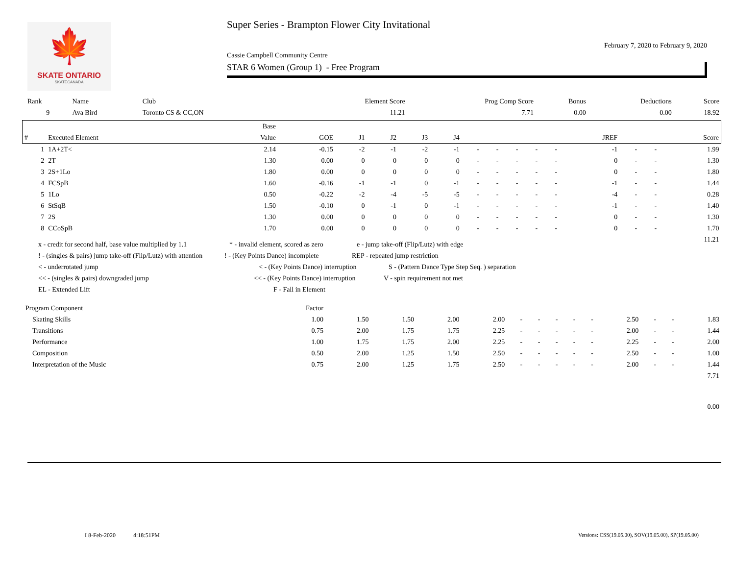🍁
SKATE ONTARIO
SKATECANADA
Super Series - Brampton Flower City Invitational
February 7, 2020 to February 9, 2020
Cassie Campbell Community Centre
STAR 6 Women (Group 1) - Free Program
| Rank | Name | Club | Element Score | Prog Comp Score | Bonus | Deductions | Score |
| --- | --- | --- | --- | --- | --- | --- | --- |
| 9 | Ava Bird | Toronto CS & CC,ON | 11.21 | 7.71 | 0.00 | 0.00 | 18.92 |
| | | Base | | | | | | | | | | | | | | |
| --- | --- | --- | --- | --- | --- | --- | --- | --- | --- | --- | --- | --- | --- | --- | --- | --- |
| # | Executed Element | Value | GOE | J1 | J2 | J3 | J4 | | | | | | JREF | | | Score |
| 1 | 1A+2T< | 2.14 | -0.15 | -2 | -1 | -2 | -1 | - | - | - | - | - | -1 | - | - | 1.99 |
| 2 | 2T | 1.30 | 0.00 | 0 | 0 | 0 | 0 | - | - | - | - | - | 0 | - | - | 1.30 |
| 3 | 2S+1Lo | 1.80 | 0.00 | 0 | 0 | 0 | 0 | - | - | - | - | - | 0 | - | - | 1.80 |
| 4 | FCSpB | 1.60 | -0.16 | -1 | -1 | 0 | -1 | - | - | - | - | - | -1 | - | - | 1.44 |
| 5 | 1Lo | 0.50 | -0.22 | -2 | -4 | -5 | -5 | - | - | - | - | - | -4 | - | - | 0.28 |
| 6 | StSqB | 1.50 | -0.10 | 0 | -1 | 0 | -1 | - | - | - | - | - | -1 | - | - | 1.40 |
| 7 | 2S | 1.30 | 0.00 | 0 | 0 | 0 | 0 | - | - | - | - | - | 0 | - | - | 1.30 |
| 8 | CCoSpB | 1.70 | 0.00 | 0 | 0 | 0 | 0 | - | - | - | - | - | 0 | - | - | 1.70 |
| 11.21 | | | | | | | | | | | | | | | | |
x - credit for second half, base value multiplied by 1.1 * - invalid element, scored as zero e - jump take-off (Flip/Lutz) with edge
! - (singles & pairs) jump take-off (Flip/Lutz) with attention! - (Key Points Dance) incomplete REP - repeated jump restriction
< - underrotated jump < - (Key Points Dance) interruption S - (Pattern Dance Type Step Seq. ) separation
<< - (singles & pairs) downgraded jump << - (Key Points Dance) interruption V - spin requirement not met
EL - Extended Lift F - Fall in Element
| Program Component | Factor | | | | | | | | | | | | | |
| --- | --- | --- | --- | --- | --- | --- | --- | --- | --- | --- | --- | --- | --- | --- |
| Skating Skills | 1.00 | 1.50 | 1.50 | 2.00 | 2.00 | - | - | - | - | - | 2.50 | - | - | 1.83 |
| Transitions | 0.75 | 2.00 | 1.75 | 1.75 | 2.25 | - | - | - | - | - | 2.00 | - | - | 1.44 |
| Performance | 1.00 | 1.75 | 1.75 | 2.00 | 2.25 | - | - | - | - | - | 2.25 | - | - | 2.00 |
| Composition | 0.50 | 2.00 | 1.25 | 1.50 | 2.50 | - | - | - | - | - | 2.50 | - | - | 1.00 |
| Interpretation of the Music | 0.75 | 2.00 | 1.25 | 1.75 | 2.50 | - | - | - | - | - | 2.00 | - | - | 1.44 |
| 7.71 | | | | | | | | | | | | | | |
| 0.00 | | | | | | | | | | | | | | |
I 8-Feb-2020 4:18:51PM
Versions: CSS(19.05.00), SOV(19.05.00), SP(19.05.00)